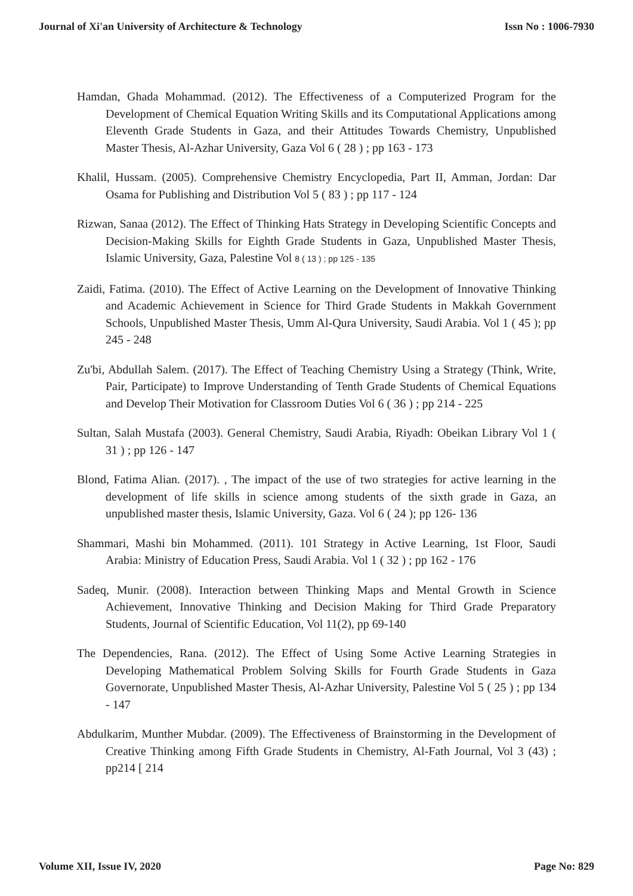Journal of Xi'an University of Architecture & Technology Issn No : 1006-7930
Hamdan, Ghada Mohammad. (2012). The Effectiveness of a Computerized Program for the Development of Chemical Equation Writing Skills and its Computational Applications among Eleventh Grade Students in Gaza, and their Attitudes Towards Chemistry, Unpublished Master Thesis, Al-Azhar University, Gaza Vol 6 ( 28 ) ; pp 163 - 173
Khalil, Hussam. (2005). Comprehensive Chemistry Encyclopedia, Part II, Amman, Jordan: Dar Osama for Publishing and Distribution Vol 5 ( 83 ) ; pp 117 - 124
Rizwan, Sanaa (2012). The Effect of Thinking Hats Strategy in Developing Scientific Concepts and Decision-Making Skills for Eighth Grade Students in Gaza, Unpublished Master Thesis, Islamic University, Gaza, Palestine Vol 8 ( 13 ) ; pp 125 - 135
Zaidi, Fatima. (2010). The Effect of Active Learning on the Development of Innovative Thinking and Academic Achievement in Science for Third Grade Students in Makkah Government Schools, Unpublished Master Thesis, Umm Al-Qura University, Saudi Arabia. Vol 1 ( 45 ); pp 245 - 248
Zu'bi, Abdullah Salem. (2017). The Effect of Teaching Chemistry Using a Strategy (Think, Write, Pair, Participate) to Improve Understanding of Tenth Grade Students of Chemical Equations and Develop Their Motivation for Classroom Duties Vol 6 ( 36 ) ; pp 214 - 225
Sultan, Salah Mustafa (2003). General Chemistry, Saudi Arabia, Riyadh: Obeikan Library Vol 1 ( 31 ) ; pp 126 - 147
Blond, Fatima Alian. (2017). , The impact of the use of two strategies for active learning in the development of life skills in science among students of the sixth grade in Gaza, an unpublished master thesis, Islamic University, Gaza. Vol 6 ( 24 ); pp 126- 136
Shammari, Mashi bin Mohammed. (2011). 101 Strategy in Active Learning, 1st Floor, Saudi Arabia: Ministry of Education Press, Saudi Arabia. Vol 1 ( 32 ) ; pp 162 - 176
Sadeq, Munir. (2008). Interaction between Thinking Maps and Mental Growth in Science Achievement, Innovative Thinking and Decision Making for Third Grade Preparatory Students, Journal of Scientific Education, Vol 11(2), pp 69-140
The Dependencies, Rana. (2012). The Effect of Using Some Active Learning Strategies in Developing Mathematical Problem Solving Skills for Fourth Grade Students in Gaza Governorate, Unpublished Master Thesis, Al-Azhar University, Palestine Vol 5 ( 25 ) ; pp 134 - 147
Abdulkarim, Munther Mubdar. (2009). The Effectiveness of Brainstorming in the Development of Creative Thinking among Fifth Grade Students in Chemistry, Al-Fath Journal, Vol 3 (43) ; pp214 [ 214
Volume XII, Issue IV, 2020 Page No: 829